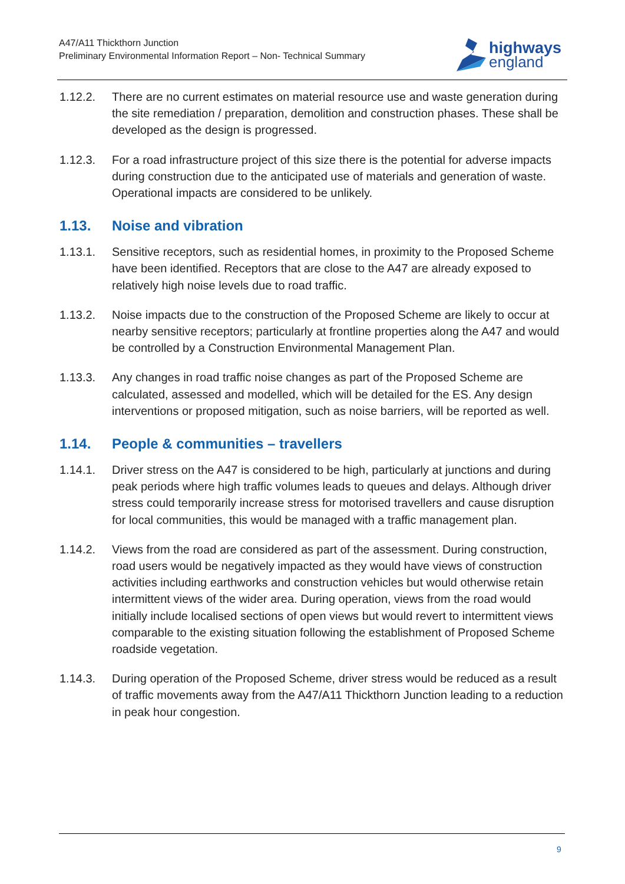A47/A11 Thickthorn Junction
Preliminary Environmental Information Report – Non- Technical Summary
highways
england
1.12.2. There are no current estimates on material resource use and waste generation during the site remediation / preparation, demolition and construction phases. These shall be developed as the design is progressed.
1.12.3. For a road infrastructure project of this size there is the potential for adverse impacts during construction due to the anticipated use of materials and generation of waste. Operational impacts are considered to be unlikely.
1.13. Noise and vibration
1.13.1. Sensitive receptors, such as residential homes, in proximity to the Proposed Scheme have been identified. Receptors that are close to the A47 are already exposed to relatively high noise levels due to road traffic.
1.13.2. Noise impacts due to the construction of the Proposed Scheme are likely to occur at nearby sensitive receptors; particularly at frontline properties along the A47 and would be controlled by a Construction Environmental Management Plan.
1.13.3. Any changes in road traffic noise changes as part of the Proposed Scheme are calculated, assessed and modelled, which will be detailed for the ES. Any design interventions or proposed mitigation, such as noise barriers, will be reported as well.
1.14. People & communities – travellers
1.14.1. Driver stress on the A47 is considered to be high, particularly at junctions and during peak periods where high traffic volumes leads to queues and delays. Although driver stress could temporarily increase stress for motorised travellers and cause disruption for local communities, this would be managed with a traffic management plan.
1.14.2. Views from the road are considered as part of the assessment. During construction, road users would be negatively impacted as they would have views of construction activities including earthworks and construction vehicles but would otherwise retain intermittent views of the wider area. During operation, views from the road would initially include localised sections of open views but would revert to intermittent views comparable to the existing situation following the establishment of Proposed Scheme roadside vegetation.
1.14.3. During operation of the Proposed Scheme, driver stress would be reduced as a result of traffic movements away from the A47/A11 Thickthorn Junction leading to a reduction in peak hour congestion.
9